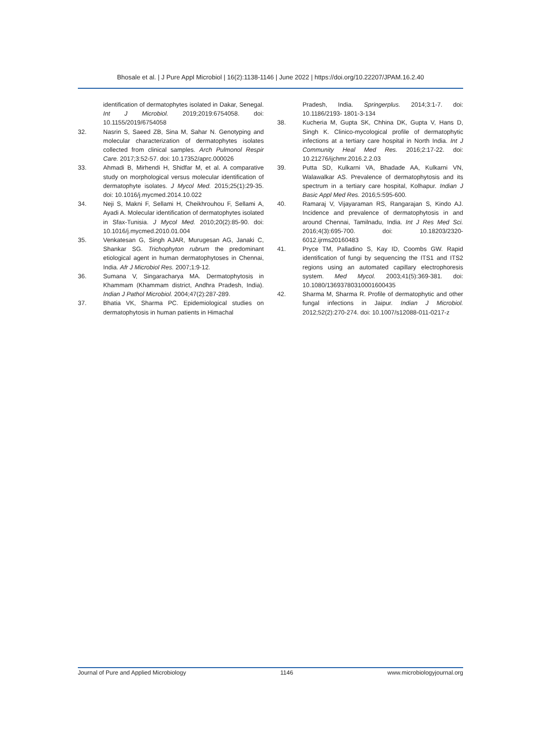Bhosale et al. | J Pure Appl Microbiol | 16(2):1138-1146 | June 2022 | https://doi.org/10.22207/JPAM.16.2.40
identification of dermatophytes isolated in Dakar, Senegal. Int J Microbiol. 2019;2019:6754058. doi: 10.1155/2019/6754058
32. Nasrin S, Saeed ZB, Sina M, Sahar N. Genotyping and molecular characterization of dermatophytes isolates collected from clinical samples. Arch Pulmonol Respir Care. 2017;3:52-57. doi: 10.17352/aprc.000026
33. Ahmadi B, Mirhendi H, Shidfar M, et al. A comparative study on morphological versus molecular identification of dermatophyte isolates. J Mycol Med. 2015;25(1):29-35. doi: 10.1016/j.mycmed.2014.10.022
34. Neji S, Makni F, Sellami H, Cheikhrouhou F, Sellami A, Ayadi A. Molecular identification of dermatophytes isolated in Sfax-Tunisia. J Mycol Med. 2010;20(2):85-90. doi: 10.1016/j.mycmed.2010.01.004
35. Venkatesan G, Singh AJAR, Murugesan AG, Janaki C, Shankar SG. Trichophyton rubrum the predominant etiological agent in human dermatophytoses in Chennai, India. Afr J Microbiol Res. 2007;1:9-12.
36. Sumana V, Singaracharya MA. Dermatophytosis in Khammam (Khammam district, Andhra Pradesh, India). Indian J Pathol Microbiol. 2004;47(2):287-289.
37. Bhatia VK, Sharma PC. Epidemiological studies on dermatophytosis in human patients in Himachal
Pradesh, India. Springerplus. 2014;3:1-7. doi: 10.1186/2193- 1801-3-134
38. Kucheria M, Gupta SK, Chhina DK, Gupta V, Hans D, Singh K. Clinico-mycological profile of dermatophytic infections at a tertiary care hospital in North India. Int J Community Heal Med Res. 2016;2:17-22. doi: 10.21276/ijchmr.2016.2.2.03
39. Putta SD, Kulkarni VA, Bhadade AA, Kulkarni VN, Walawalkar AS. Prevalence of dermatophytosis and its spectrum in a tertiary care hospital, Kolhapur. Indian J Basic Appl Med Res. 2016;5:595-600.
40. Ramaraj V, Vijayaraman RS, Rangarajan S, Kindo AJ. Incidence and prevalence of dermatophytosis in and around Chennai, Tamilnadu, India. Int J Res Med Sci. 2016;4(3):695-700. doi: 10.18203/2320-6012.ijrms20160483
41. Pryce TM, Palladino S, Kay ID, Coombs GW. Rapid identification of fungi by sequencing the ITS1 and ITS2 regions using an automated capillary electrophoresis system. Med Mycol. 2003;41(5):369-381. doi: 10.1080/13693780310001600435
42. Sharma M, Sharma R. Profile of dermatophytic and other fungal infections in Jaipur. Indian J Microbiol. 2012;52(2):270-274. doi: 10.1007/s12088-011-0217-z
Journal of Pure and Applied Microbiology 1146 www.microbiologyjournal.org